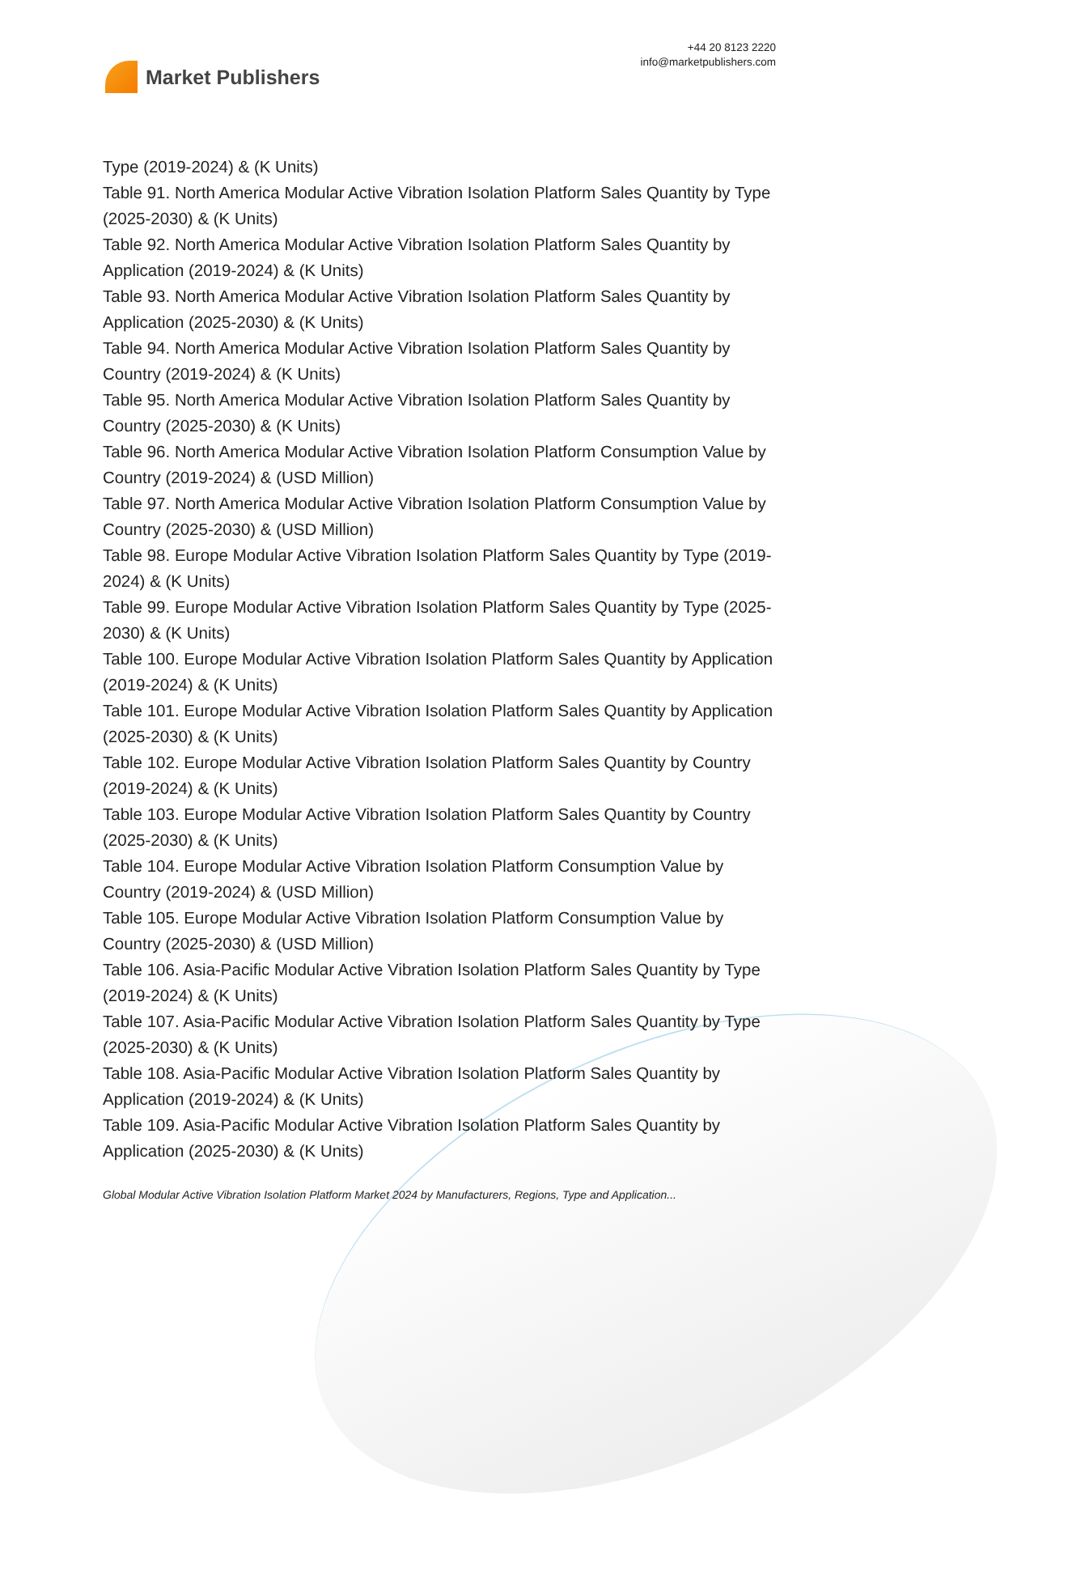Market Publishers
+44 20 8123 2220
info@marketpublishers.com
Type (2019-2024) & (K Units)
Table 91. North America Modular Active Vibration Isolation Platform Sales Quantity by Type (2025-2030) & (K Units)
Table 92. North America Modular Active Vibration Isolation Platform Sales Quantity by Application (2019-2024) & (K Units)
Table 93. North America Modular Active Vibration Isolation Platform Sales Quantity by Application (2025-2030) & (K Units)
Table 94. North America Modular Active Vibration Isolation Platform Sales Quantity by Country (2019-2024) & (K Units)
Table 95. North America Modular Active Vibration Isolation Platform Sales Quantity by Country (2025-2030) & (K Units)
Table 96. North America Modular Active Vibration Isolation Platform Consumption Value by Country (2019-2024) & (USD Million)
Table 97. North America Modular Active Vibration Isolation Platform Consumption Value by Country (2025-2030) & (USD Million)
Table 98. Europe Modular Active Vibration Isolation Platform Sales Quantity by Type (2019-2024) & (K Units)
Table 99. Europe Modular Active Vibration Isolation Platform Sales Quantity by Type (2025-2030) & (K Units)
Table 100. Europe Modular Active Vibration Isolation Platform Sales Quantity by Application (2019-2024) & (K Units)
Table 101. Europe Modular Active Vibration Isolation Platform Sales Quantity by Application (2025-2030) & (K Units)
Table 102. Europe Modular Active Vibration Isolation Platform Sales Quantity by Country (2019-2024) & (K Units)
Table 103. Europe Modular Active Vibration Isolation Platform Sales Quantity by Country (2025-2030) & (K Units)
Table 104. Europe Modular Active Vibration Isolation Platform Consumption Value by Country (2019-2024) & (USD Million)
Table 105. Europe Modular Active Vibration Isolation Platform Consumption Value by Country (2025-2030) & (USD Million)
Table 106. Asia-Pacific Modular Active Vibration Isolation Platform Sales Quantity by Type (2019-2024) & (K Units)
Table 107. Asia-Pacific Modular Active Vibration Isolation Platform Sales Quantity by Type (2025-2030) & (K Units)
Table 108. Asia-Pacific Modular Active Vibration Isolation Platform Sales Quantity by Application (2019-2024) & (K Units)
Table 109. Asia-Pacific Modular Active Vibration Isolation Platform Sales Quantity by Application (2025-2030) & (K Units)
Global Modular Active Vibration Isolation Platform Market 2024 by Manufacturers, Regions, Type and Application...